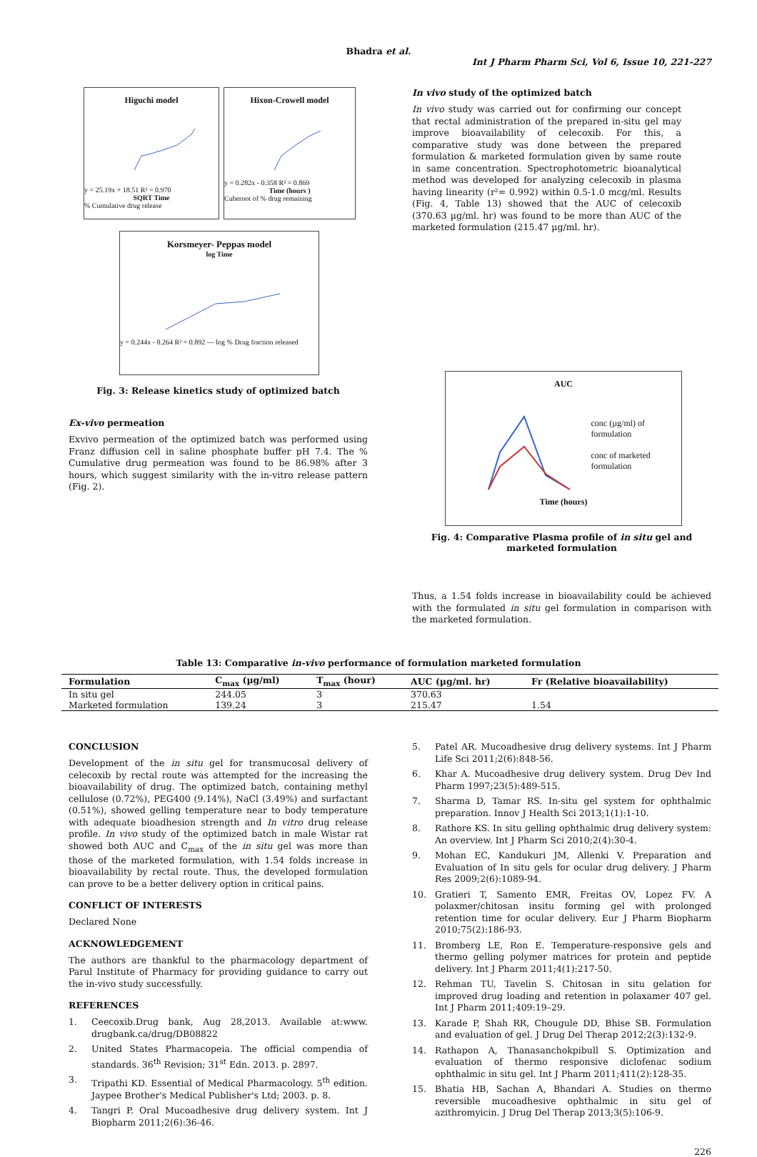Bhadra et al.
Int J Pharm Pharm Sci, Vol 6, Issue 10, 221-227
Higuchi model
y = 25.19x + 18.51 R² = 0.970
SQRT Time
% Cumulative drug release
Hixon-Crowell model
y = 0.282x - 0.358 R² = 0.869
Time (hours )
Cuberoot of % drug remaining
Korsmeyer- Peppas model
log Time
y = 0.244x - 0.264 R² = 0.892 — log % Drug fraction released
In vivo study of the optimized batch
In vivo study was carried out for confirming our concept that rectal administration of the prepared in-situ gel may improve bioavailability of celecoxib. For this, a comparative study was done between the prepared formulation & marketed formulation given by same route in same concentration. Spectrophotometric bioanalytical method was developed for analyzing celecoxib in plasma having linearity (r²= 0.992) within 0.5-1.0 mcg/ml. Results (Fig. 4, Table 13) showed that the AUC of celecoxib (370.63 µg/ml. hr) was found to be more than AUC of the marketed formulation (215.47 µg/ml. hr).
Fig. 3: Release kinetics study of optimized batch
Ex-vivo permeation
Exvivo permeation of the optimized batch was performed using Franz diffusion cell in saline phosphate buffer pH 7.4. The % Cumulative drug permeation was found to be 86.98% after 3 hours, which suggest similarity with the in-vitro release pattern (Fig. 2).
AUC
conc (µg/ml) of formulation
conc of marketed formulation
Time (hours)
Fig. 4: Comparative Plasma profile of in situ gel and marketed formulation
Thus, a 1.54 folds increase in bioavailability could be achieved with the formulated in situ gel formulation in comparison with the marketed formulation.
Table 13: Comparative in-vivo performance of formulation marketed formulation
| Formulation | C<sub>max</sub> (µg/ml) | T<sub>max</sub> (hour) | AUC (µg/ml. hr) | Fr (Relative bioavailability) |
| --- | --- | --- | --- | --- |
| In situ gel | 244.05 | 3 | 370.63 | |
| Marketed formulation | 139.24 | 3 | 215.47 | 1.54 |
CONCLUSION
Development of the in situ gel for transmucosal delivery of celecoxib by rectal route was attempted for the increasing the bioavailability of drug. The optimized batch, containing methyl cellulose (0.72%), PEG400 (9.14%), NaCl (3.49%) and surfactant (0.51%), showed gelling temperature near to body temperature with adequate bioadhesion strength and In vitro drug release profile. In vivo study of the optimized batch in male Wistar rat showed both AUC and C<sub>max</sub> of the in situ gel was more than those of the marketed formulation, with 1.54 folds increase in bioavailability by rectal route. Thus, the developed formulation can prove to be a better delivery option in critical pains.
CONFLICT OF INTERESTS
Declared None
ACKNOWLEDGEMENT
The authors are thankful to the pharmacology department of Parul Institute of Pharmacy for providing guidance to carry out the in-vivo study successfully.
REFERENCES
1. Ceecoxib.Drug bank, Aug 28,2013. Available at:www. drugbank.ca/drug/DB08822
2. United States Pharmacopeia. The official compendia of standards. 36<sup>th</sup> Revision; 31<sup>st</sup> Edn. 2013. p. 2897.
3. Tripathi KD. Essential of Medical Pharmacology. 5<sup>th</sup> edition. Jaypee Brother's Medical Publisher's Ltd; 2003. p. 8.
4. Tangri P. Oral Mucoadhesive drug delivery system. Int J Biopharm 2011;2(6):36-46.
5. Patel AR. Mucoadhesive drug delivery systems. Int J Pharm Life Sci 2011;2(6):848-56.
6. Khar A. Mucoadhesive drug delivery system. Drug Dev Ind Pharm 1997;23(5):489-515.
7. Sharma D, Tamar RS. In-situ gel system for ophthalmic preparation. Innov J Health Sci 2013;1(1):1-10.
8. Rathore KS. In situ gelling ophthalmic drug delivery system: An overview. Int J Pharm Sci 2010;2(4):30-4.
9. Mohan EC, Kandukuri JM, Allenki V. Preparation and Evaluation of In situ gels for ocular drug delivery. J Pharm Res 2009;2(6):1089-94.
10. Gratieri T, Samento EMR, Freitas OV, Lopez FV. A polaxmer/chitosan insitu forming gel with prolonged retention time for ocular delivery. Eur J Pharm Biopharm 2010;75(2):186-93.
11. Bromberg LE, Ron E. Temperature-responsive gels and thermo gelling polymer matrices for protein and peptide delivery. Int J Pharm 2011;4(1):217-50.
12. Rehman TU, Tavelin S. Chitosan in situ gelation for improved drug loading and retention in polaxamer 407 gel. Int J Pharm 2011;409:19–29.
13. Karade P, Shah RR, Chougule DD, Bhise SB. Formulation and evaluation of gel. J Drug Del Therap 2012;2(3):132-9.
14. Rathapon A, Thanasanchokpibull S. Optimization and evaluation of thermo responsive diclofenac sodium ophthalmic in situ gel. Int J Pharm 2011;411(2):128-35.
15. Bhatia HB, Sachan A, Bhandari A. Studies on thermo reversible mucoadhesive ophthalmic in situ gel of azithromyicin. J Drug Del Therap 2013;3(5):106-9.
226